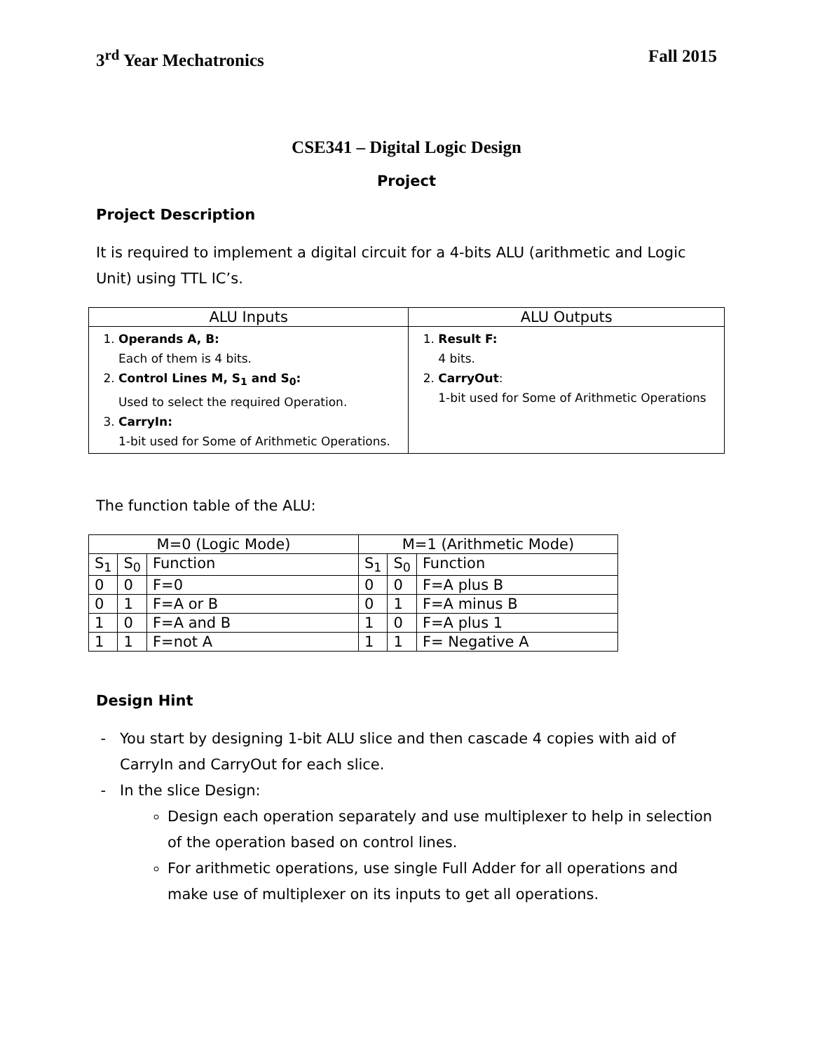3<sup>rd</sup> Year Mechatronics Fall 2015
CSE341 – Digital Logic Design
Project
Project Description
It is required to implement a digital circuit for a 4-bits ALU (arithmetic and Logic Unit) using TTL IC’s.
| ALU Inputs | ALU Outputs |
| --- | --- |
| 1. Operands A, B: Each of them is 4 bits. 2. Control Lines M, S<sub>1</sub> and S<sub>0</sub>: Used to select the required Operation. 3. CarryIn: 1-bit used for Some of Arithmetic Operations. | 1. Result F: 4 bits. 2. CarryOut : 1-bit used for Some of Arithmetic Operations |
The function table of the ALU:
| M=0 (Logic Mode) | | | M=1 (Arithmetic Mode) | | |
| --- | --- | --- | --- | --- | --- |
| S<sub>1</sub> | S<sub>0</sub> | Function | S<sub>1</sub> | S<sub>0</sub> | Function |
| 0 | 0 | F=0 | 0 | 0 | F=A plus B |
| 0 | 1 | F=A or B | 0 | 1 | F=A minus B |
| 1 | 0 | F=A and B | 1 | 0 | F=A plus 1 |
| 1 | 1 | F=not A | 1 | 1 | F= Negative A |
Design Hint
You start by designing 1-bit ALU slice and then cascade 4 copies with aid of CarryIn and CarryOut for each slice.
In the slice Design:
Design each operation separately and use multiplexer to help in selection of the operation based on control lines.
For arithmetic operations, use single Full Adder for all operations and make use of multiplexer on its inputs to get all operations.